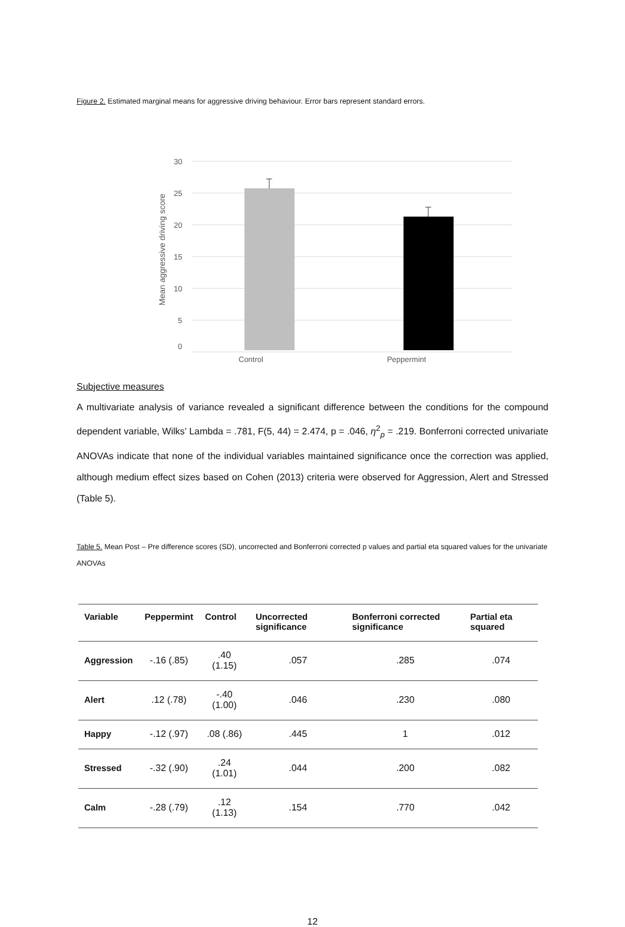Figure 2. Estimated marginal means for aggressive driving behaviour. Error bars represent standard errors.
30
25
20
15
10
5
0
Mean aggressive driving score
Control Peppermint
Subjective measures
A multivariate analysis of variance revealed a significant difference between the conditions for the compound dependent variable, Wilks’ Lambda = .781, F(5, 44) = 2.474, p = .046, η<sup>2</sup><sub>p</sub> = .219. Bonferroni corrected univariate ANOVAs indicate that none of the individual variables maintained significance once the correction was applied, although medium effect sizes based on Cohen (2013) criteria were observed for Aggression, Alert and Stressed (Table 5).
Table 5. Mean Post – Pre difference scores (SD), uncorrected and Bonferroni corrected p values and partial eta squared values for the univariate ANOVAs
| Variable | Peppermint | Control | Uncorrected significance | Bonferroni corrected significance | Partial eta squared |
| --- | --- | --- | --- | --- | --- |
| Aggression | -.16 (.85) | .40 (1.15) | .057 | .285 | .074 |
| Alert | .12 (.78) | -.40 (1.00) | .046 | .230 | .080 |
| Happy | -.12 (.97) | .08 (.86) | .445 | 1 | .012 |
| Stressed | -.32 (.90) | .24 (1.01) | .044 | .200 | .082 |
| Calm | -.28 (.79) | .12 (1.13) | .154 | .770 | .042 |
12